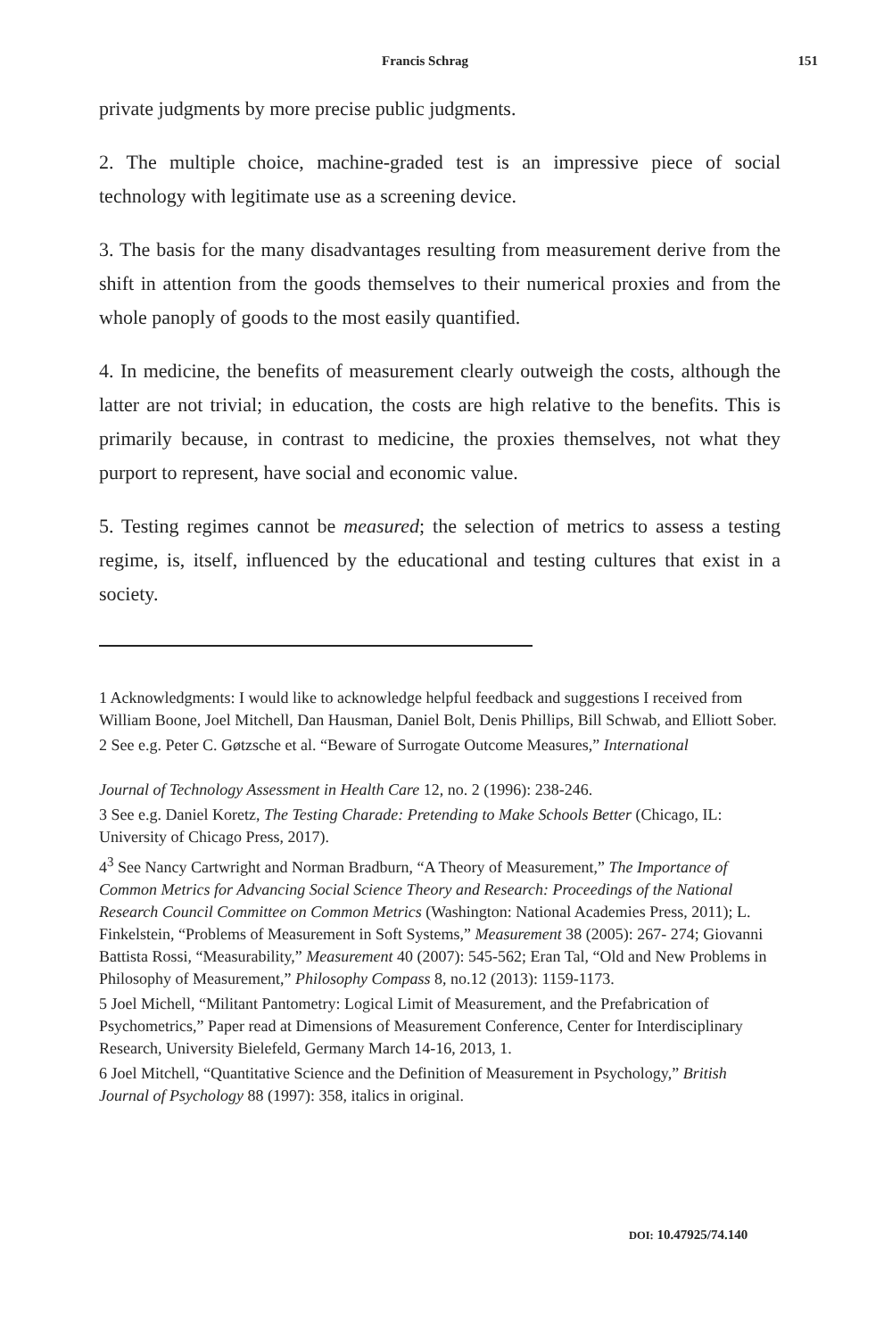Francis Schrag 151
private judgments by more precise public judgments.
2. The multiple choice, machine-graded test is an impressive piece of social technology with legitimate use as a screening device.
3. The basis for the many disadvantages resulting from measurement derive from the shift in attention from the goods themselves to their numerical proxies and from the whole panoply of goods to the most easily quantified.
4. In medicine, the benefits of measurement clearly outweigh the costs, although the latter are not trivial; in education, the costs are high relative to the benefits. This is primarily because, in contrast to medicine, the proxies themselves, not what they purport to represent, have social and economic value.
5. Testing regimes cannot be measured; the selection of metrics to assess a testing regime, is, itself, influenced by the educational and testing cultures that exist in a society.
1 Acknowledgments: I would like to acknowledge helpful feedback and suggestions I received from William Boone, Joel Mitchell, Dan Hausman, Daniel Bolt, Denis Phillips, Bill Schwab, and Elliott Sober.
2 See e.g. Peter C. Gøtzsche et al. “Beware of Surrogate Outcome Measures,” International
Journal of Technology Assessment in Health Care 12, no. 2 (1996): 238-246.
3 See e.g. Daniel Koretz, The Testing Charade: Pretending to Make Schools Better (Chicago, IL: University of Chicago Press, 2017).
4<sup>3</sup> See Nancy Cartwright and Norman Bradburn, “A Theory of Measurement,” The Importance of Common Metrics for Advancing Social Science Theory and Research: Proceedings of the National Research Council Committee on Common Metrics (Washington: National Academies Press, 2011); L. Finkelstein, “Problems of Measurement in Soft Systems,” Measurement 38 (2005): 267- 274; Giovanni Battista Rossi, “Measurability,” Measurement 40 (2007): 545-562; Eran Tal, “Old and New Problems in Philosophy of Measurement,” Philosophy Compass 8, no.12 (2013): 1159-1173.
5 Joel Michell, “Militant Pantometry: Logical Limit of Measurement, and the Prefabrication of Psychometrics,” Paper read at Dimensions of Measurement Conference, Center for Interdisciplinary Research, University Bielefeld, Germany March 14-16, 2013, 1.
6 Joel Mitchell, “Quantitative Science and the Definition of Measurement in Psychology,” British Journal of Psychology 88 (1997): 358, italics in original.
DOI: 10.47925/74.140